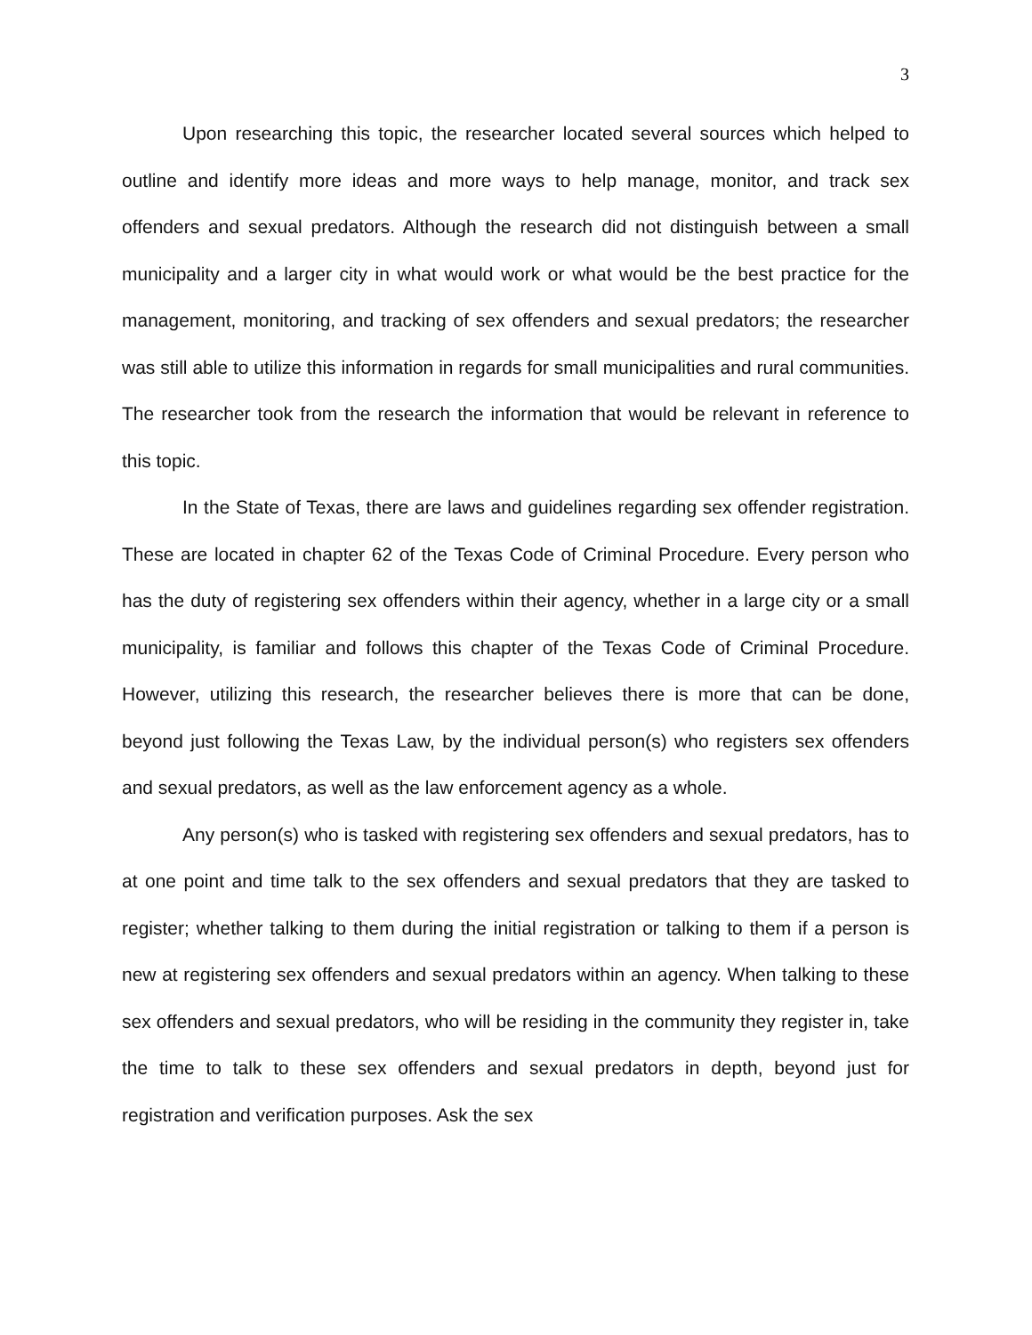3
Upon researching this topic, the researcher located several sources which helped to outline and identify more ideas and more ways to help manage, monitor, and track sex offenders and sexual predators. Although the research did not distinguish between a small municipality and a larger city in what would work or what would be the best practice for the management, monitoring, and tracking of sex offenders and sexual predators; the researcher was still able to utilize this information in regards for small municipalities and rural communities. The researcher took from the research the information that would be relevant in reference to this topic.
In the State of Texas, there are laws and guidelines regarding sex offender registration. These are located in chapter 62 of the Texas Code of Criminal Procedure. Every person who has the duty of registering sex offenders within their agency, whether in a large city or a small municipality, is familiar and follows this chapter of the Texas Code of Criminal Procedure. However, utilizing this research, the researcher believes there is more that can be done, beyond just following the Texas Law, by the individual person(s) who registers sex offenders and sexual predators, as well as the law enforcement agency as a whole.
Any person(s) who is tasked with registering sex offenders and sexual predators, has to at one point and time talk to the sex offenders and sexual predators that they are tasked to register; whether talking to them during the initial registration or talking to them if a person is new at registering sex offenders and sexual predators within an agency. When talking to these sex offenders and sexual predators, who will be residing in the community they register in, take the time to talk to these sex offenders and sexual predators in depth, beyond just for registration and verification purposes. Ask the sex